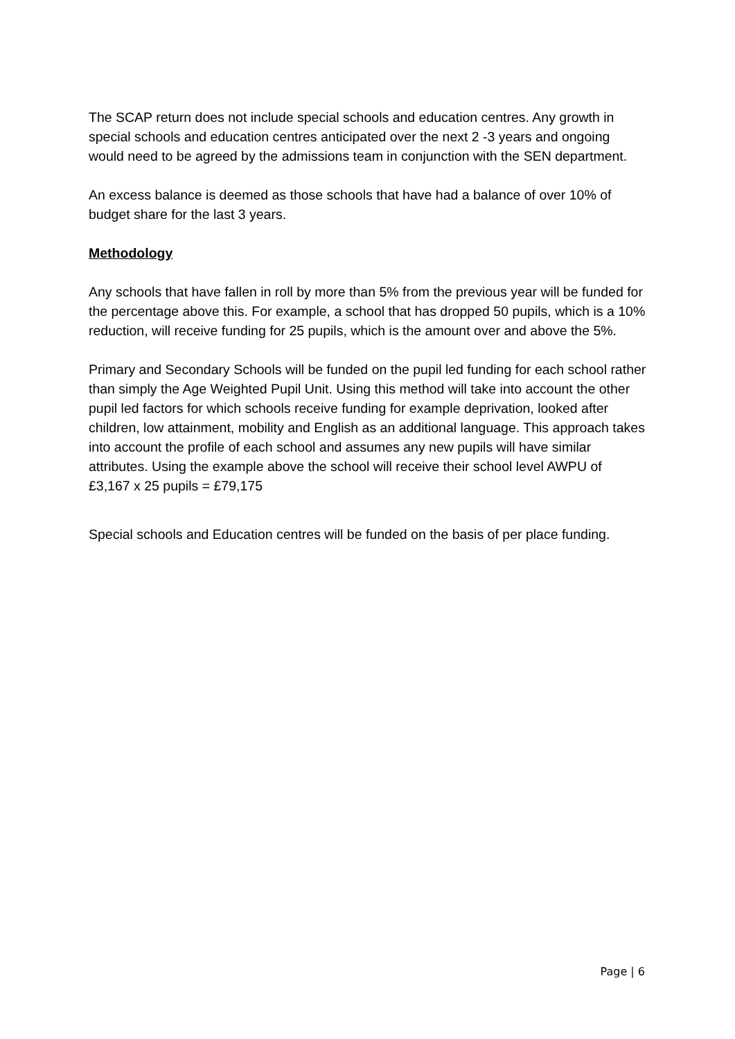The SCAP return does not include special schools and education centres. Any growth in special schools and education centres anticipated over the next 2 -3 years and ongoing would need to be agreed by the admissions team in conjunction with the SEN department.
An excess balance is deemed as those schools that have had a balance of over 10% of budget share for the last 3 years.
Methodology
Any schools that have fallen in roll by more than 5% from the previous year will be funded for the percentage above this. For example, a school that has dropped 50 pupils, which is a 10% reduction, will receive funding for 25 pupils, which is the amount over and above the 5%.
Primary and Secondary Schools will be funded on the pupil led funding for each school rather than simply the Age Weighted Pupil Unit. Using this method will take into account the other pupil led factors for which schools receive funding for example deprivation, looked after children, low attainment, mobility and English as an additional language. This approach takes into account the profile of each school and assumes any new pupils will have similar attributes. Using the example above the school will receive their school level AWPU of £3,167 x 25 pupils = £79,175
Special schools and Education centres will be funded on the basis of per place funding.
Page | 6